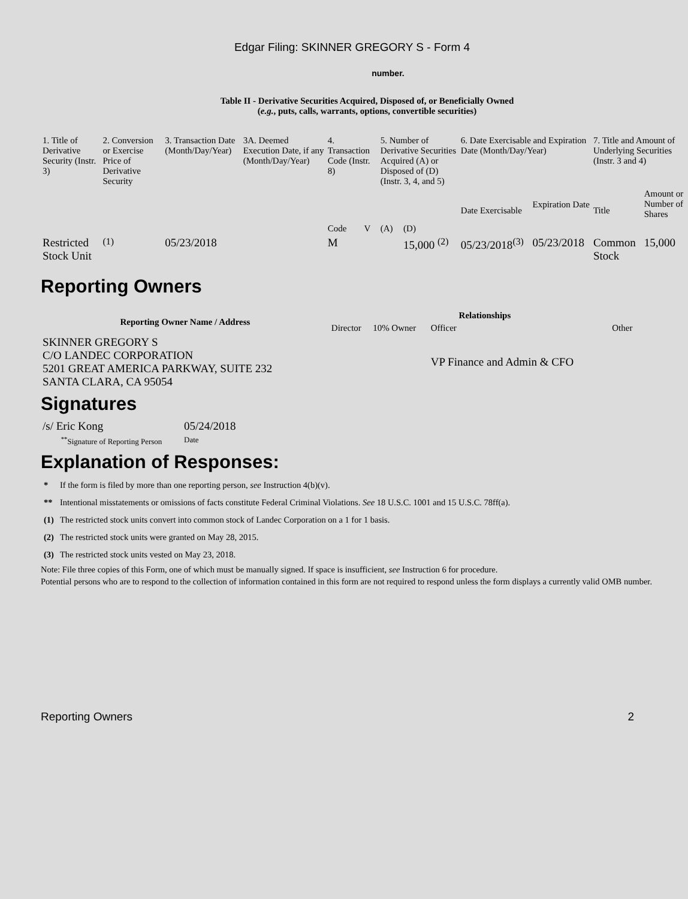Edgar Filing: SKINNER GREGORY S - Form 4
number.
Table II - Derivative Securities Acquired, Disposed of, or Beneficially Owned
(e.g., puts, calls, warrants, options, convertible securities)
| 1. Title of Derivative Security (Instr. 3) | 2. Conversion or Exercise Price of Derivative Security | 3. Transaction Date (Month/Day/Year) | 3A. Deemed Execution Date, if any (Month/Day/Year) | 4. Transaction Code (Instr. 8) | | 5. Number of Derivative Securities Acquired (A) or Disposed of (D) (Instr. 3, 4, and 5) | | 6. Date Exercisable and Expiration Date (Month/Day/Year) | | 7. Title and Amount of Underlying Securities (Instr. 3 and 4) | |
| | | | | Code | V | (A) | (D) | Date Exercisable | Expiration Date | Title | Amount or Number of Shares |
| Restricted Stock Unit | <sup>(1)</sup> | 05/23/2018 | | M | | | 15,000 <sup>(2)</sup> | 05/23/2018<sup>(3)</sup> | 05/23/2018 | Common Stock | 15,000 |
Reporting Owners
| Reporting Owner Name / Address | Relationships | | | |
| --- | --- | --- | --- | --- |
| | Director | 10% Owner | Officer | Other |
| SKINNER GREGORY S C/O LANDEC CORPORATION 5201 GREAT AMERICA PARKWAY, SUITE 232 SANTA CLARA, CA 95054 | | | VP Finance and Admin & CFO | |
Signatures
| /s/ Eric Kong | 05/24/2018 |
| <sup>**</sup> Signature of Reporting Person | Date |
Explanation of Responses:
| * | If the form is filed by more than one reporting person, see Instruction 4(b)(v). |
| ** | Intentional misstatements or omissions of facts constitute Federal Criminal Violations. See 18 U.S.C. 1001 and 15 U.S.C. 78ff(a). |
| (1) | The restricted stock units convert into common stock of Landec Corporation on a 1 for 1 basis. |
| (2) | The restricted stock units were granted on May 28, 2015. |
| (3) | The restricted stock units vested on May 23, 2018. |
Note: File three copies of this Form, one of which must be manually signed. If space is insufficient, see Instruction 6 for procedure.
Potential persons who are to respond to the collection of information contained in this form are not required to respond unless the form displays a currently valid OMB number.
Reporting Owners 2